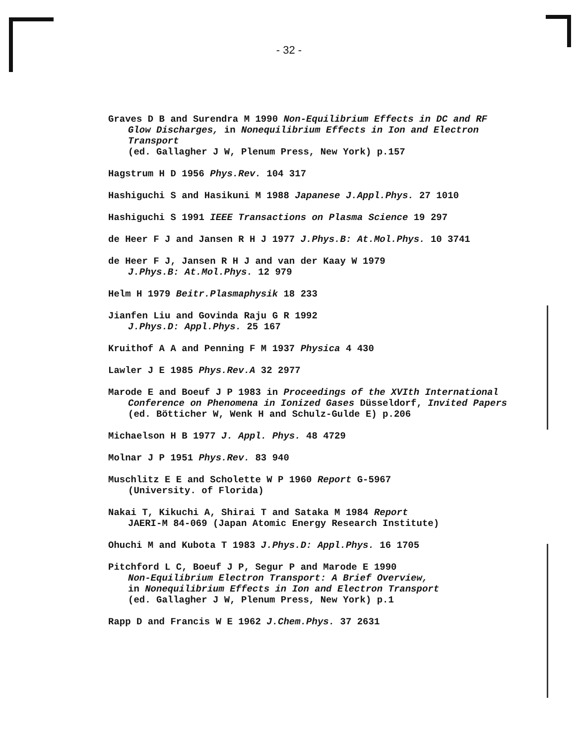- 32 -
Graves D B and Surendra M 1990 Non-Equilibrium Effects in DC and RF Glow Discharges, in Nonequilibrium Effects in Ion and Electron Transport
(ed. Gallagher J W, Plenum Press, New York) p.157
Hagstrum H D 1956 Phys.Rev. 104 317
Hashiguchi S and Hasikuni M 1988 Japanese J.Appl.Phys. 27 1010
Hashiguchi S 1991 IEEE Transactions on Plasma Science 19 297
de Heer F J and Jansen R H J 1977 J.Phys.B: At.Mol.Phys. 10 3741
de Heer F J, Jansen R H J and van der Kaay W 1979
J.Phys.B: At.Mol.Phys. 12 979
Helm H 1979 Beitr.Plasmaphysik 18 233
Jianfen Liu and Govinda Raju G R 1992
J.Phys.D: Appl.Phys. 25 167
Kruithof A A and Penning F M 1937 Physica 4 430
Lawler J E 1985 Phys.Rev.A 32 2977
Marode E and Boeuf J P 1983 in Proceedings of the XVIth International Conference on Phenomena in Ionized Gases Düsseldorf, Invited Papers (ed. Bötticher W, Wenk H and Schulz-Gulde E) p.206
Michaelson H B 1977 J. Appl. Phys. 48 4729
Molnar J P 1951 Phys.Rev. 83 940
Muschlitz E E and Scholette W P 1960 Report G-5967
(University. of Florida)
Nakai T, Kikuchi A, Shirai T and Sataka M 1984 Report
JAERI-M 84-069 (Japan Atomic Energy Research Institute)
Ohuchi M and Kubota T 1983 J.Phys.D: Appl.Phys. 16 1705
Pitchford L C, Boeuf J P, Segur P and Marode E 1990
Non-Equilibrium Electron Transport: A Brief Overview,
in Nonequilibrium Effects in Ion and Electron Transport
(ed. Gallagher J W, Plenum Press, New York) p.1
Rapp D and Francis W E 1962 J.Chem.Phys. 37 2631